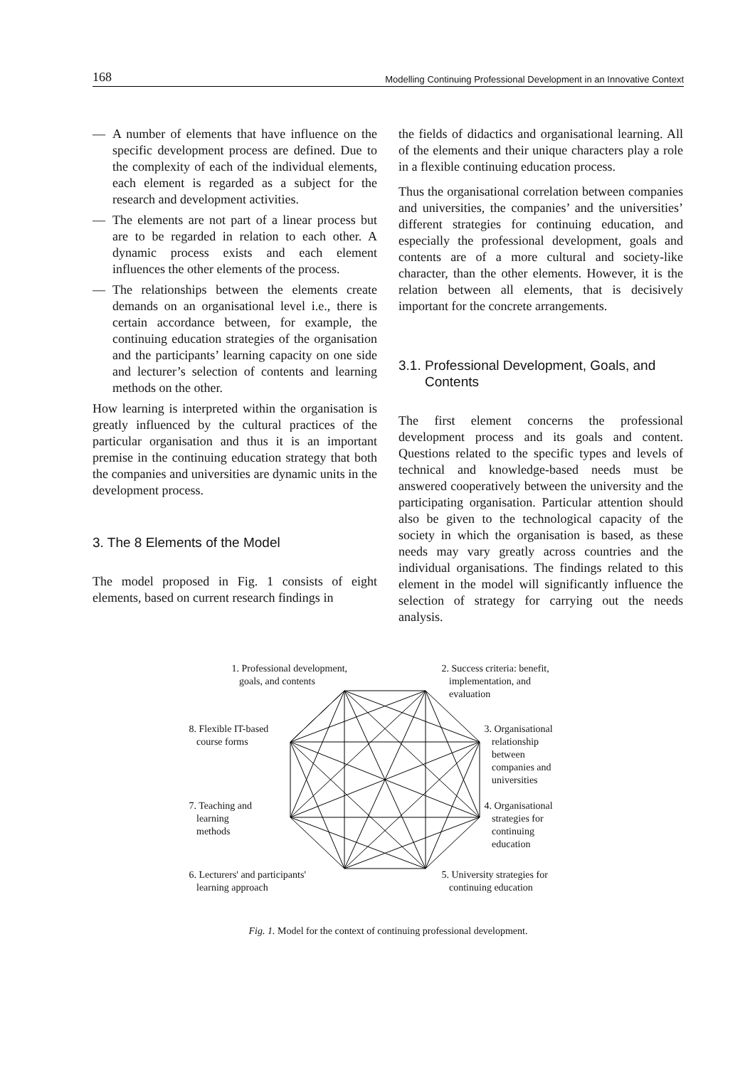168 Modelling Continuing Professional Development in an Innovative Context
— A number of elements that have influence on the specific development process are defined. Due to the complexity of each of the individual elements, each element is regarded as a subject for the research and development activities.
— The elements are not part of a linear process but are to be regarded in relation to each other. A dynamic process exists and each element influences the other elements of the process.
— The relationships between the elements create demands on an organisational level i.e., there is certain accordance between, for example, the continuing education strategies of the organisation and the participants’ learning capacity on one side and lecturer’s selection of contents and learning methods on the other.
How learning is interpreted within the organisation is greatly influenced by the cultural practices of the particular organisation and thus it is an important premise in the continuing education strategy that both the companies and universities are dynamic units in the development process.
3. The 8 Elements of the Model
The model proposed in Fig. 1 consists of eight elements, based on current research findings in
the fields of didactics and organisational learning. All of the elements and their unique characters play a role in a flexible continuing education process.
Thus the organisational correlation between companies and universities, the companies’ and the universities’ different strategies for continuing education, and especially the professional development, goals and contents are of a more cultural and society-like character, than the other elements. However, it is the relation between all elements, that is decisively important for the concrete arrangements.
3.1. Professional Development, Goals, and
Contents
The first element concerns the professional development process and its goals and content. Questions related to the specific types and levels of technical and knowledge-based needs must be answered cooperatively between the university and the participating organisation. Particular attention should also be given to the technological capacity of the society in which the organisation is based, as these needs may vary greatly across countries and the individual organisations. The findings related to this element in the model will significantly influence the selection of strategy for carrying out the needs analysis.
1. Professional development,
goals, and contents
2. Success criteria: benefit,
implementation, and
evaluation
8. Flexible IT-based
course forms
3. Organisational
relationship
between
companies and
universities
7. Teaching and
learning
methods
4. Organisational
strategies for
continuing
education
6. Lecturers' and participants'
learning approach
5. University strategies for
continuing education
Fig. 1. Model for the context of continuing professional development.